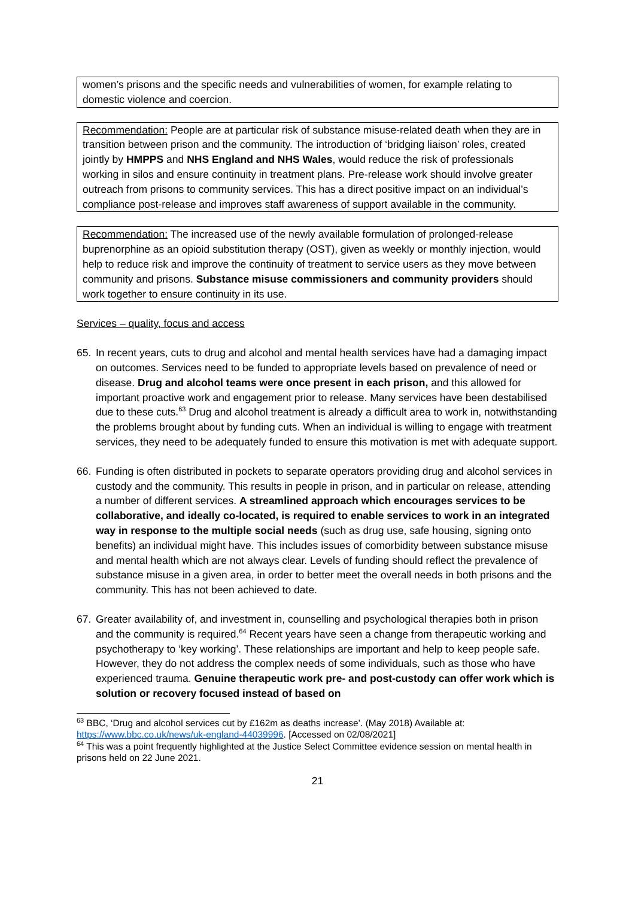women’s prisons and the specific needs and vulnerabilities of women, for example relating to domestic violence and coercion.
Recommendation: People are at particular risk of substance misuse-related death when they are in transition between prison and the community. The introduction of ‘bridging liaison’ roles, created jointly by HMPPS and NHS England and NHS Wales, would reduce the risk of professionals working in silos and ensure continuity in treatment plans. Pre-release work should involve greater outreach from prisons to community services. This has a direct positive impact on an individual’s compliance post-release and improves staff awareness of support available in the community.
Recommendation: The increased use of the newly available formulation of prolonged-release buprenorphine as an opioid substitution therapy (OST), given as weekly or monthly injection, would help to reduce risk and improve the continuity of treatment to service users as they move between community and prisons. Substance misuse commissioners and community providers should work together to ensure continuity in its use.
Services – quality, focus and access
65. In recent years, cuts to drug and alcohol and mental health services have had a damaging impact on outcomes. Services need to be funded to appropriate levels based on prevalence of need or disease. Drug and alcohol teams were once present in each prison, and this allowed for important proactive work and engagement prior to release. Many services have been destabilised due to these cuts.<sup>63</sup> Drug and alcohol treatment is already a difficult area to work in, notwithstanding the problems brought about by funding cuts. When an individual is willing to engage with treatment services, they need to be adequately funded to ensure this motivation is met with adequate support.
66. Funding is often distributed in pockets to separate operators providing drug and alcohol services in custody and the community. This results in people in prison, and in particular on release, attending a number of different services. A streamlined approach which encourages services to be collaborative, and ideally co-located, is required to enable services to work in an integrated way in response to the multiple social needs (such as drug use, safe housing, signing onto benefits) an individual might have. This includes issues of comorbidity between substance misuse and mental health which are not always clear. Levels of funding should reflect the prevalence of substance misuse in a given area, in order to better meet the overall needs in both prisons and the community. This has not been achieved to date.
67. Greater availability of, and investment in, counselling and psychological therapies both in prison and the community is required.<sup>64</sup> Recent years have seen a change from therapeutic working and psychotherapy to ‘key working’. These relationships are important and help to keep people safe. However, they do not address the complex needs of some individuals, such as those who have experienced trauma. Genuine therapeutic work pre- and post-custody can offer work which is solution or recovery focused instead of based on
<sup>63</sup> BBC, ‘Drug and alcohol services cut by £162m as deaths increase’. (May 2018) Available at: https://www.bbc.co.uk/news/uk-england-44039996. [Accessed on 02/08/2021]
<sup>64</sup> This was a point frequently highlighted at the Justice Select Committee evidence session on mental health in prisons held on 22 June 2021.
21